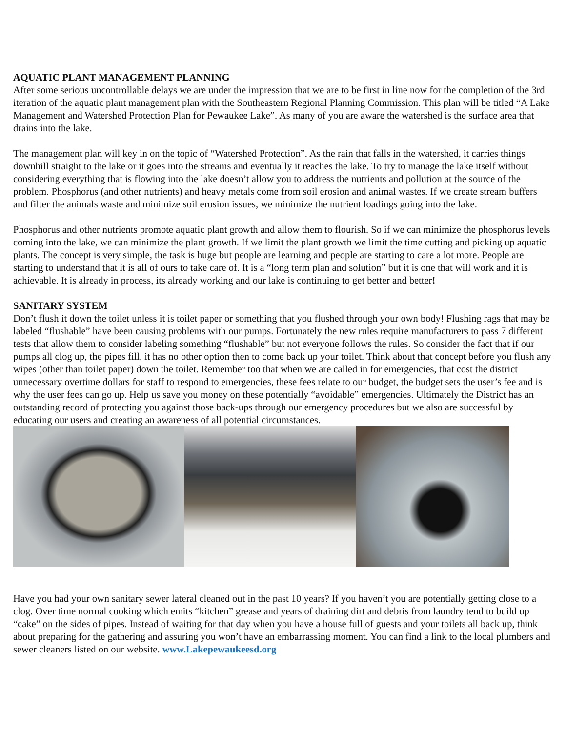AQUATIC PLANT MANAGEMENT PLANNING
After some serious uncontrollable delays we are under the impression that we are to be first in line now for the completion of the 3rd iteration of the aquatic plant management plan with the Southeastern Regional Planning Commission. This plan will be titled “A Lake Management and Watershed Protection Plan for Pewaukee Lake”. As many of you are aware the watershed is the surface area that drains into the lake.
The management plan will key in on the topic of “Watershed Protection”. As the rain that falls in the watershed, it carries things downhill straight to the lake or it goes into the streams and eventually it reaches the lake. To try to manage the lake itself without considering everything that is flowing into the lake doesn’t allow you to address the nutrients and pollution at the source of the problem. Phosphorus (and other nutrients) and heavy metals come from soil erosion and animal wastes. If we create stream buffers and filter the animals waste and minimize soil erosion issues, we minimize the nutrient loadings going into the lake.
Phosphorus and other nutrients promote aquatic plant growth and allow them to flourish. So if we can minimize the phosphorus levels coming into the lake, we can minimize the plant growth. If we limit the plant growth we limit the time cutting and picking up aquatic plants. The concept is very simple, the task is huge but people are learning and people are starting to care a lot more. People are starting to understand that it is all of ours to take care of. It is a “long term plan and solution” but it is one that will work and it is achievable. It is already in process, its already working and our lake is continuing to get better and better!
SANITARY SYSTEM
Don’t flush it down the toilet unless it is toilet paper or something that you flushed through your own body! Flushing rags that may be labeled “flushable” have been causing problems with our pumps. Fortunately the new rules require manufacturers to pass 7 different tests that allow them to consider labeling something “flushable” but not everyone follows the rules. So consider the fact that if our pumps all clog up, the pipes fill, it has no other option then to come back up your toilet. Think about that concept before you flush any wipes (other than toilet paper) down the toilet. Remember too that when we are called in for emergencies, that cost the district unnecessary overtime dollars for staff to respond to emergencies, these fees relate to our budget, the budget sets the user’s fee and is why the user fees can go up. Help us save you money on these potentially “avoidable” emergencies. Ultimately the District has an outstanding record of protecting you against those back-ups through our emergency procedures but we also are successful by educating our users and creating an awareness of all potential circumstances.
Have you had your own sanitary sewer lateral cleaned out in the past 10 years? If you haven’t you are potentially getting close to a clog. Over time normal cooking which emits “kitchen” grease and years of draining dirt and debris from laundry tend to build up “cake” on the sides of pipes. Instead of waiting for that day when you have a house full of guests and your toilets all back up, think about preparing for the gathering and assuring you won’t have an embarrassing moment. You can find a link to the local plumbers and sewer cleaners listed on our website. www.Lakepewaukeesd.org